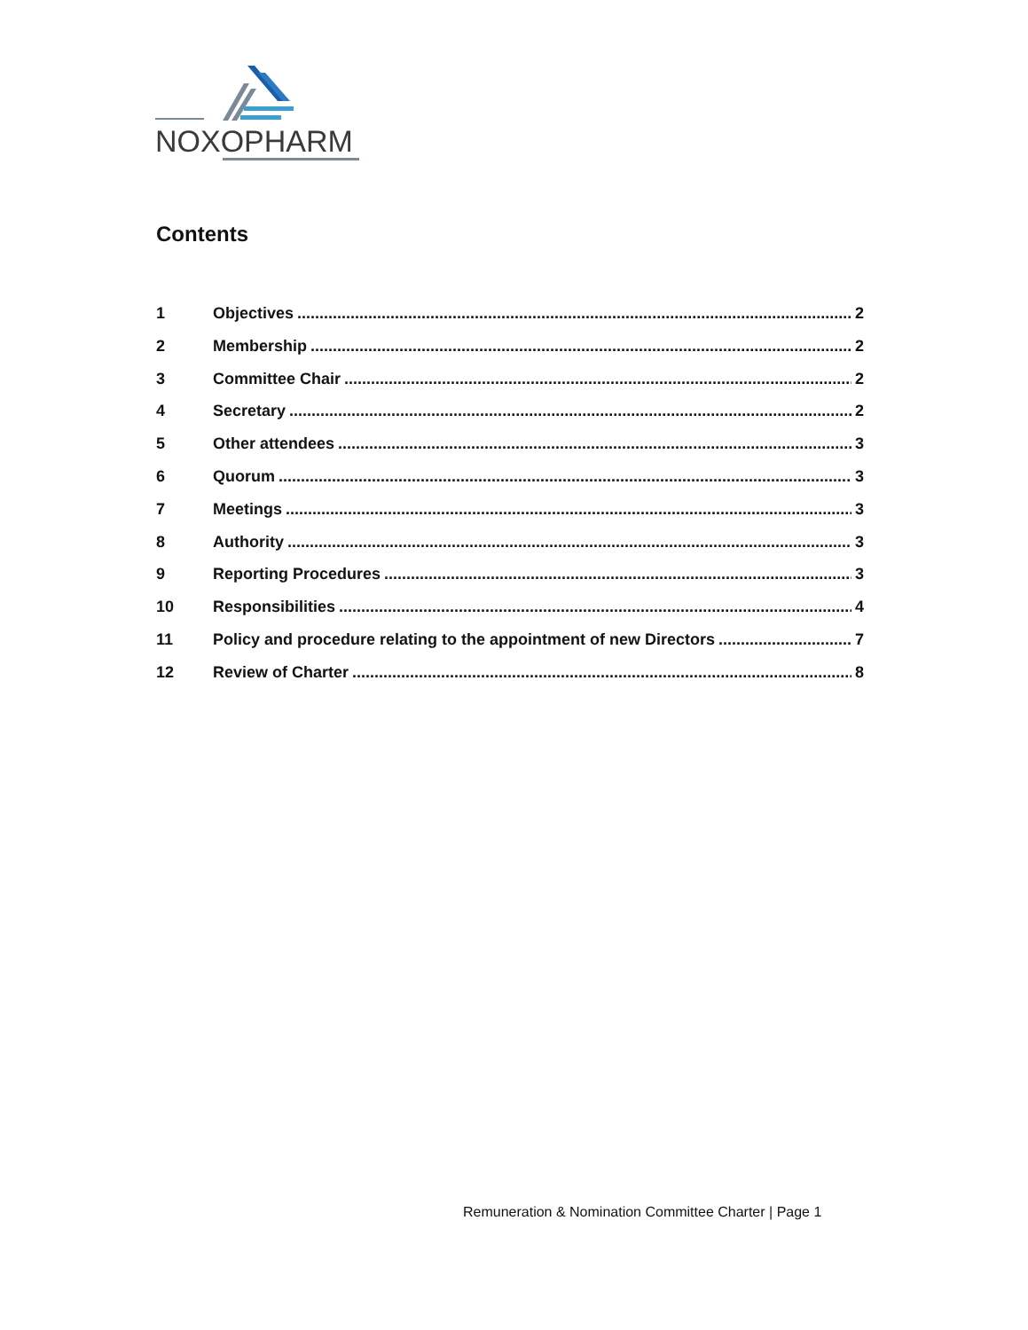NOXOPHARM
Contents
1 Objectives 2
2 Membership 2
3 Committee Chair 2
4 Secretary 2
5 Other attendees 3
6 Quorum 3
7 Meetings 3
8 Authority 3
9 Reporting Procedures 3
10 Responsibilities 4
11 Policy and procedure relating to the appointment of new Directors 7
12 Review of Charter 8
Remuneration & Nomination Committee Charter | Page 1